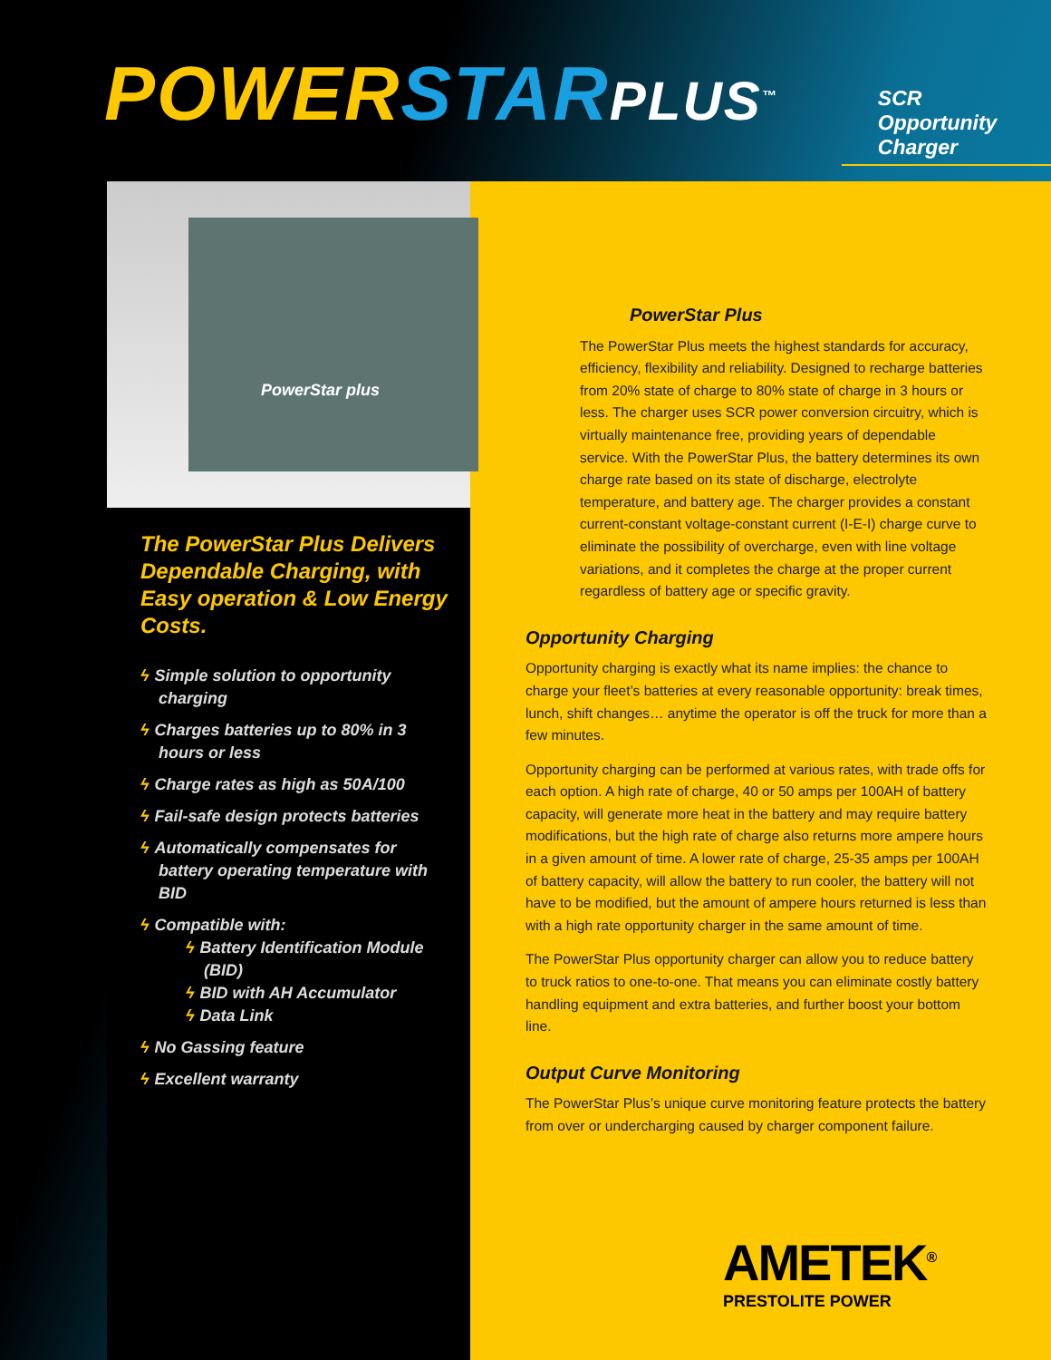POWER STAR PLUS<sup>™</sup>
SCR Opportunity Charger
PowerStar plus
The PowerStar Plus Delivers Dependable Charging, with Easy operation & Low Energy Costs.
ϟ Simple solution to opportunity charging
ϟ Charges batteries up to 80% in 3 hours or less
ϟ Charge rates as high as 50A/100
ϟ Fail-safe design protects batteries
ϟ Automatically compensates for battery operating temperature with BID
ϟ Compatible with:
ϟ Battery Identification Module (BID)
ϟ BID with AH Accumulator
ϟ Data Link
ϟ No Gassing feature
ϟ Excellent warranty
PowerStar Plus
The PowerStar Plus meets the highest standards for accuracy, efficiency, flexibility and reliability. Designed to recharge batteries from 20% state of charge to 80% state of charge in 3 hours or less. The charger uses SCR power conversion circuitry, which is virtually maintenance free, providing years of dependable service. With the PowerStar Plus, the battery determines its own charge rate based on its state of discharge, electrolyte temperature, and battery age. The charger provides a constant current-constant voltage-constant current (I-E-I) charge curve to eliminate the possibility of overcharge, even with line voltage variations, and it completes the charge at the proper current regardless of battery age or specific gravity.
Opportunity Charging
Opportunity charging is exactly what its name implies: the chance to charge your fleet’s batteries at every reasonable opportunity: break times, lunch, shift changes… anytime the operator is off the truck for more than a few minutes.
Opportunity charging can be performed at various rates, with trade offs for each option. A high rate of charge, 40 or 50 amps per 100AH of battery capacity, will generate more heat in the battery and may require battery modifications, but the high rate of charge also returns more ampere hours in a given amount of time. A lower rate of charge, 25-35 amps per 100AH of battery capacity, will allow the battery to run cooler, the battery will not have to be modified, but the amount of ampere hours returned is less than with a high rate opportunity charger in the same amount of time.
The PowerStar Plus opportunity charger can allow you to reduce battery to truck ratios to one-to-one. That means you can eliminate costly battery handling equipment and extra batteries, and further boost your bottom line.
Output Curve Monitoring
The PowerStar Plus’s unique curve monitoring feature protects the battery from over or undercharging caused by charger component failure.
AMETEK<sup>®</sup>
PRESTOLITE POWER